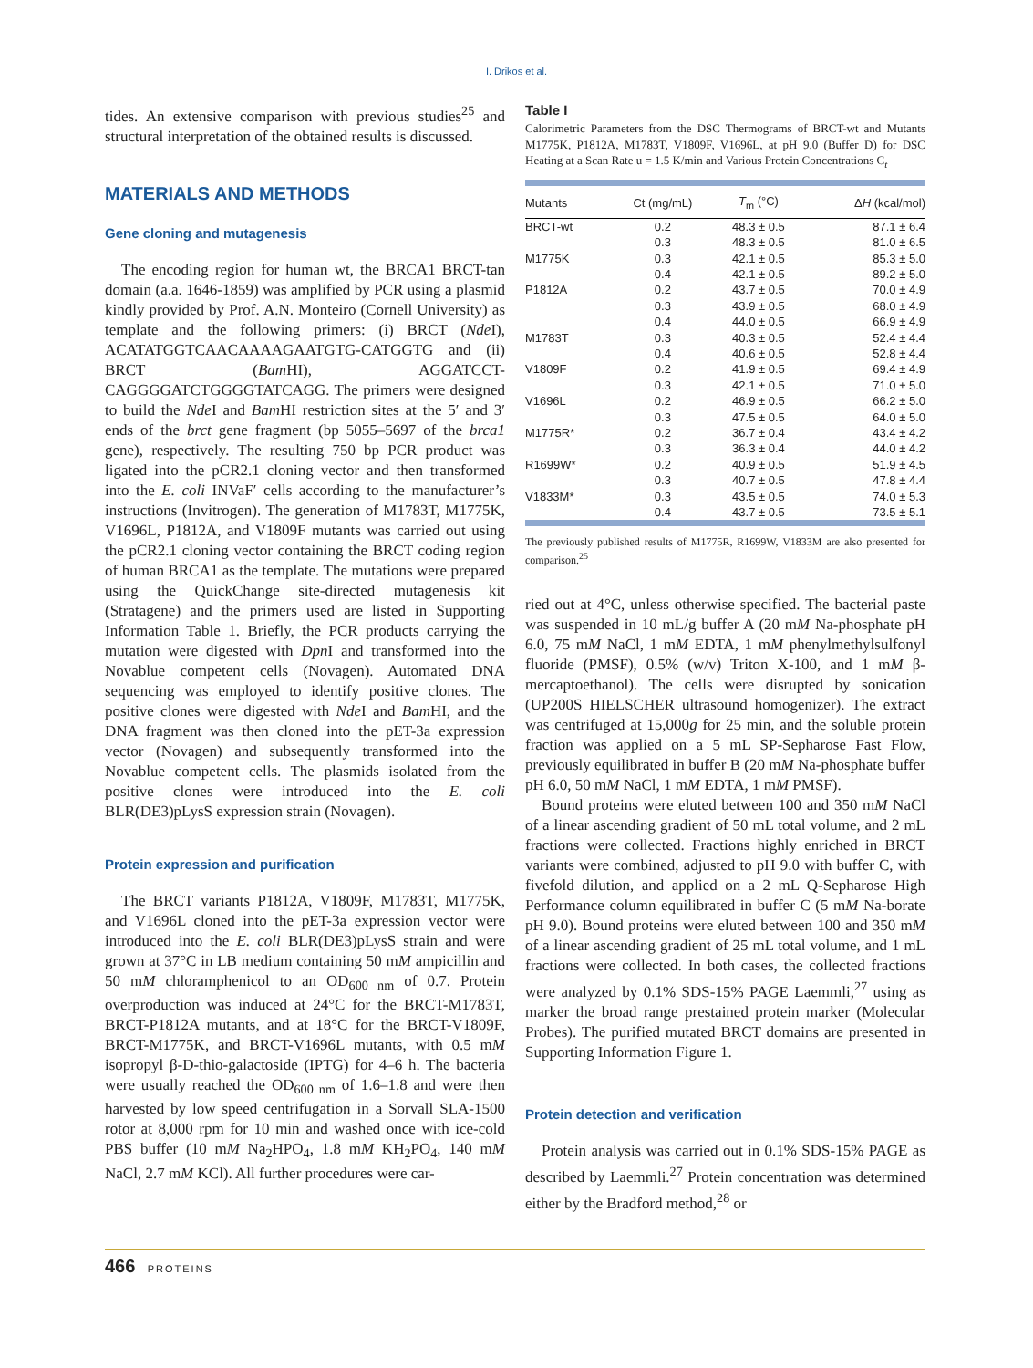I. Drikos et al.
tides. An extensive comparison with previous studies<sup>25</sup> and structural interpretation of the obtained results is discussed.
MATERIALS AND METHODS
Gene cloning and mutagenesis
The encoding region for human wt, the BRCA1 BRCT-tan domain (a.a. 1646-1859) was amplified by PCR using a plasmid kindly provided by Prof. A.N. Monteiro (Cornell University) as template and the following primers: (i) BRCT (Nde I), ACATATGGTCAACAAAAGAATGTG-CATGGTG and (ii) BRCT (Bam HI), AGGATCCT-CAGGGGATCTGGGGTATCAGG. The primers were designed to build the Nde I and Bam HI restriction sites at the 5′ and 3′ ends of the brct gene fragment (bp 5055–5697 of the brca1 gene), respectively. The resulting 750 bp PCR product was ligated into the pCR2.1 cloning vector and then transformed into the E. coli INVaF′ cells according to the manufacturer’s instructions (Invitrogen). The generation of M1783T, M1775K, V1696L, P1812A, and V1809F mutants was carried out using the pCR2.1 cloning vector containing the BRCT coding region of human BRCA1 as the template. The mutations were prepared using the QuickChange site-directed mutagenesis kit (Stratagene) and the primers used are listed in Supporting Information Table 1. Briefly, the PCR products carrying the mutation were digested with Dpn I and transformed into the Novablue competent cells (Novagen). Automated DNA sequencing was employed to identify positive clones. The positive clones were digested with Nde I and Bam HI, and the DNA fragment was then cloned into the pET-3a expression vector (Novagen) and subsequently transformed into the Novablue competent cells. The plasmids isolated from the positive clones were introduced into the E. coli BLR(DE3)pLysS expression strain (Novagen).
Protein expression and purification
The BRCT variants P1812A, V1809F, M1783T, M1775K, and V1696L cloned into the pET-3a expression vector were introduced into the E. coli BLR(DE3)pLysS strain and were grown at 37°C in LB medium containing 50 mM ampicillin and 50 mM chloramphenicol to an OD<sub>600 nm</sub> of 0.7. Protein overproduction was induced at 24°C for the BRCT-M1783T, BRCT-P1812A mutants, and at 18°C for the BRCT-V1809F, BRCT-M1775K, and BRCT-V1696L mutants, with 0.5 mM isopropyl β-D-thio-galactoside (IPTG) for 4–6 h. The bacteria were usually reached the OD<sub>600 nm</sub> of 1.6–1.8 and were then harvested by low speed centrifugation in a Sorvall SLA-1500 rotor at 8,000 rpm for 10 min and washed once with ice-cold PBS buffer (10 mM Na<sub>2</sub>HPO<sub>4</sub>, 1.8 mM KH<sub>2</sub>PO<sub>4</sub>, 140 mM NaCl, 2.7 mM KCl). All further procedures were car-
Table I
Calorimetric Parameters from the DSC Thermograms of BRCT-wt and Mutants M1775K, P1812A, M1783T, V1809F, V1696L, at pH 9.0 (Buffer D) for DSC Heating at a Scan Rate u = 1.5 K/min and Various Protein Concentrations C<sub>t</sub>
| Mutants | Ct (mg/mL) | T<sub>m</sub> (°C) | Δ H (kcal/mol) |
| --- | --- | --- | --- |
| BRCT-wt | 0.2 | 48.3 ± 0.5 | 87.1 ± 6.4 |
| | 0.3 | 48.3 ± 0.5 | 81.0 ± 6.5 |
| M1775K | 0.3 | 42.1 ± 0.5 | 85.3 ± 5.0 |
| | 0.4 | 42.1 ± 0.5 | 89.2 ± 5.0 |
| P1812A | 0.2 | 43.7 ± 0.5 | 70.0 ± 4.9 |
| | 0.3 | 43.9 ± 0.5 | 68.0 ± 4.9 |
| | 0.4 | 44.0 ± 0.5 | 66.9 ± 4.9 |
| M1783T | 0.3 | 40.3 ± 0.5 | 52.4 ± 4.4 |
| | 0.4 | 40.6 ± 0.5 | 52.8 ± 4.4 |
| V1809F | 0.2 | 41.9 ± 0.5 | 69.4 ± 4.9 |
| | 0.3 | 42.1 ± 0.5 | 71.0 ± 5.0 |
| V1696L | 0.2 | 46.9 ± 0.5 | 66.2 ± 5.0 |
| | 0.3 | 47.5 ± 0.5 | 64.0 ± 5.0 |
| M1775R* | 0.2 | 36.7 ± 0.4 | 43.4 ± 4.2 |
| | 0.3 | 36.3 ± 0.4 | 44.0 ± 4.2 |
| R1699W* | 0.2 | 40.9 ± 0.5 | 51.9 ± 4.5 |
| | 0.3 | 40.7 ± 0.5 | 47.8 ± 4.4 |
| V1833M* | 0.3 | 43.5 ± 0.5 | 74.0 ± 5.3 |
| | 0.4 | 43.7 ± 0.5 | 73.5 ± 5.1 |
The previously published results of M1775R, R1699W, V1833M are also presented for comparison.<sup>25</sup>
ried out at 4°C, unless otherwise specified. The bacterial paste was suspended in 10 mL/g buffer A (20 mM Na-phosphate pH 6.0, 75 mM NaCl, 1 mM EDTA, 1 mM phenylmethylsulfonyl fluoride (PMSF), 0.5% (w/v) Triton X-100, and 1 mM β-mercaptoethanol). The cells were disrupted by sonication (UP200S HIELSCHER ultrasound homogenizer). The extract was centrifuged at 15,000g for 25 min, and the soluble protein fraction was applied on a 5 mL SP-Sepharose Fast Flow, previously equilibrated in buffer B (20 mM Na-phosphate buffer pH 6.0, 50 mM NaCl, 1 mM EDTA, 1 mM PMSF).
Bound proteins were eluted between 100 and 350 mM NaCl of a linear ascending gradient of 50 mL total volume, and 2 mL fractions were collected. Fractions highly enriched in BRCT variants were combined, adjusted to pH 9.0 with buffer C, with fivefold dilution, and applied on a 2 mL Q-Sepharose High Performance column equilibrated in buffer C (5 mM Na-borate pH 9.0). Bound proteins were eluted between 100 and 350 mM of a linear ascending gradient of 25 mL total volume, and 1 mL fractions were collected. In both cases, the collected fractions were analyzed by 0.1% SDS-15% PAGE Laemmli,<sup>27</sup> using as marker the broad range prestained protein marker (Molecular Probes). The purified mutated BRCT domains are presented in Supporting Information Figure 1.
Protein detection and verification
Protein analysis was carried out in 0.1% SDS-15% PAGE as described by Laemmli.<sup>27</sup> Protein concentration was determined either by the Bradford method,<sup>28</sup> or
466 PROTEINS